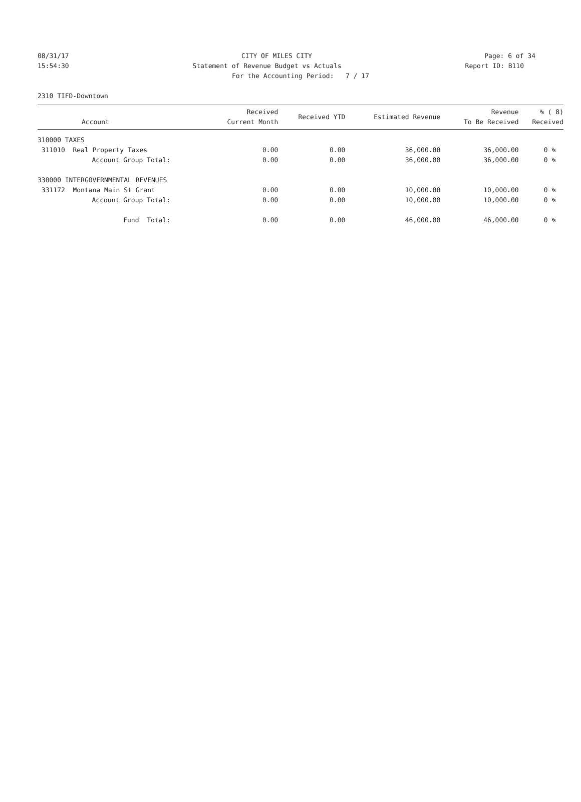08/31/17 CITY OF MILES CITY Page: 6 of 34
15:54:30 Statement of Revenue Budget vs Actuals Report ID: B110
For the Accounting Period: 7 / 17
2310 TIFD-Downtown
| Account | Received Current Month | Received YTD | Estimated Revenue | Revenue To Be Received | % ( 8) Received |
| --- | --- | --- | --- | --- | --- |
| 310000 TAXES | | | | | |
| 311010 Real Property Taxes | 0.00 | 0.00 | 36,000.00 | 36,000.00 | 0 % |
| Account Group Total: | 0.00 | 0.00 | 36,000.00 | 36,000.00 | 0 % |
| 330000 INTERGOVERNMENTAL REVENUES | | | | | |
| 331172 Montana Main St Grant | 0.00 | 0.00 | 10,000.00 | 10,000.00 | 0 % |
| Account Group Total: | 0.00 | 0.00 | 10,000.00 | 10,000.00 | 0 % |
| Fund Total: | 0.00 | 0.00 | 46,000.00 | 46,000.00 | 0 % |